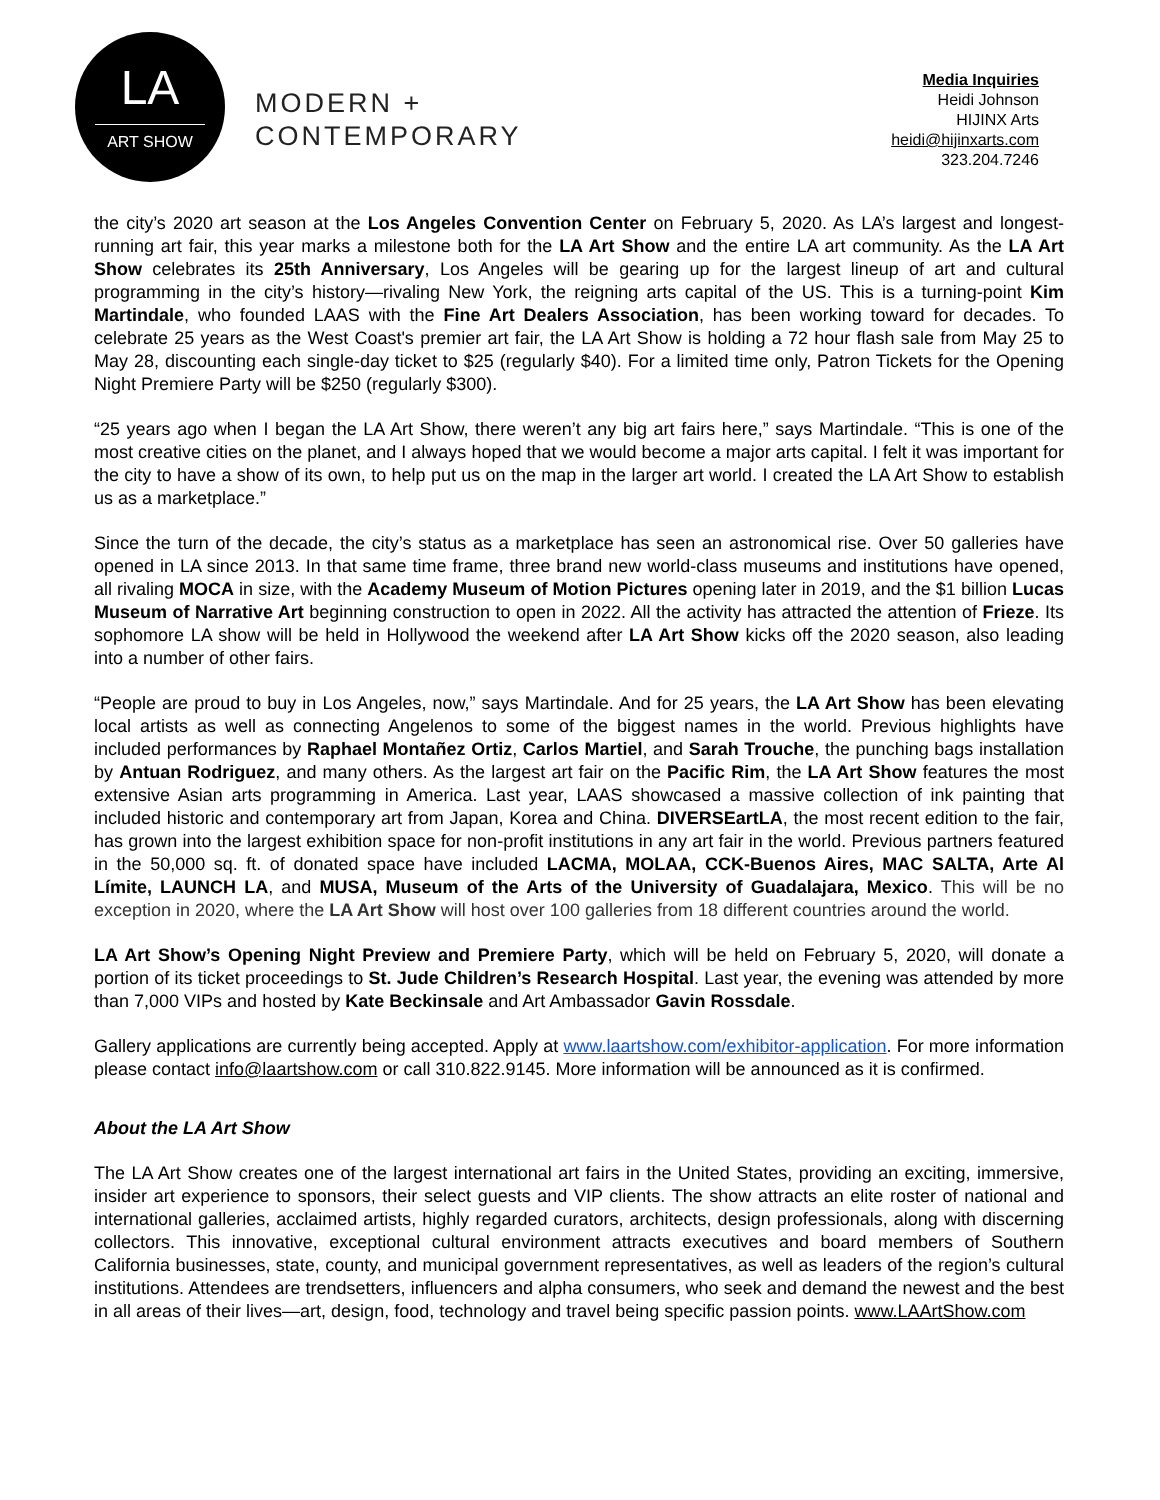LA
ART SHOW
MODERN +
CONTEMPORARY
Media Inquiries
Heidi Johnson
HIJINX Arts
heidi@hijinxarts.com
323.204.7246
the city’s 2020 art season at the Los Angeles Convention Center on February 5, 2020. As LA’s largest and longest-running art fair, this year marks a milestone both for the LA Art Show and the entire LA art community. As the LA Art Show celebrates its 25th Anniversary, Los Angeles will be gearing up for the largest lineup of art and cultural programming in the city’s history—rivaling New York, the reigning arts capital of the US. This is a turning-point Kim Martindale, who founded LAAS with the Fine Art Dealers Association, has been working toward for decades. To celebrate 25 years as the West Coast's premier art fair, the LA Art Show is holding a 72 hour flash sale from May 25 to May 28, discounting each single-day ticket to $25 (regularly $40). For a limited time only, Patron Tickets for the Opening Night Premiere Party will be $250 (regularly $300).
“25 years ago when I began the LA Art Show, there weren’t any big art fairs here,” says Martindale. “This is one of the most creative cities on the planet, and I always hoped that we would become a major arts capital. I felt it was important for the city to have a show of its own, to help put us on the map in the larger art world. I created the LA Art Show to establish us as a marketplace.”
Since the turn of the decade, the city’s status as a marketplace has seen an astronomical rise. Over 50 galleries have opened in LA since 2013. In that same time frame, three brand new world-class museums and institutions have opened, all rivaling MOCA in size, with the Academy Museum of Motion Pictures opening later in 2019, and the $1 billion Lucas Museum of Narrative Art beginning construction to open in 2022. All the activity has attracted the attention of Frieze. Its sophomore LA show will be held in Hollywood the weekend after LA Art Show kicks off the 2020 season, also leading into a number of other fairs.
“People are proud to buy in Los Angeles, now,” says Martindale. And for 25 years, the LA Art Show has been elevating local artists as well as connecting Angelenos to some of the biggest names in the world. Previous highlights have included performances by Raphael Montañez Ortiz, Carlos Martiel, and Sarah Trouche, the punching bags installation by Antuan Rodriguez, and many others. As the largest art fair on the Pacific Rim, the LA Art Show features the most extensive Asian arts programming in America. Last year, LAAS showcased a massive collection of ink painting that included historic and contemporary art from Japan, Korea and China. DIVERSEartLA, the most recent edition to the fair, has grown into the largest exhibition space for non-profit institutions in any art fair in the world. Previous partners featured in the 50,000 sq. ft. of donated space have included LACMA, MOLAA, CCK-Buenos Aires, MAC SALTA, Arte Al Límite, LAUNCH LA, and MUSA, Museum of the Arts of the University of Guadalajara, Mexico. This will be no exception in 2020, where the LA Art Show will host over 100 galleries from 18 different countries around the world.
LA Art Show’s Opening Night Preview and Premiere Party, which will be held on February 5, 2020, will donate a portion of its ticket proceedings to St. Jude Children’s Research Hospital. Last year, the evening was attended by more than 7,000 VIPs and hosted by Kate Beckinsale and Art Ambassador Gavin Rossdale.
Gallery applications are currently being accepted. Apply at www.laartshow.com/exhibitor-application. For more information please contact info@laartshow.com or call 310.822.9145. More information will be announced as it is confirmed.
About the LA Art Show
The LA Art Show creates one of the largest international art fairs in the United States, providing an exciting, immersive, insider art experience to sponsors, their select guests and VIP clients. The show attracts an elite roster of national and international galleries, acclaimed artists, highly regarded curators, architects, design professionals, along with discerning collectors. This innovative, exceptional cultural environment attracts executives and board members of Southern California businesses, state, county, and municipal government representatives, as well as leaders of the region’s cultural institutions. Attendees are trendsetters, influencers and alpha consumers, who seek and demand the newest and the best in all areas of their lives—art, design, food, technology and travel being specific passion points. www.LAArtShow.com